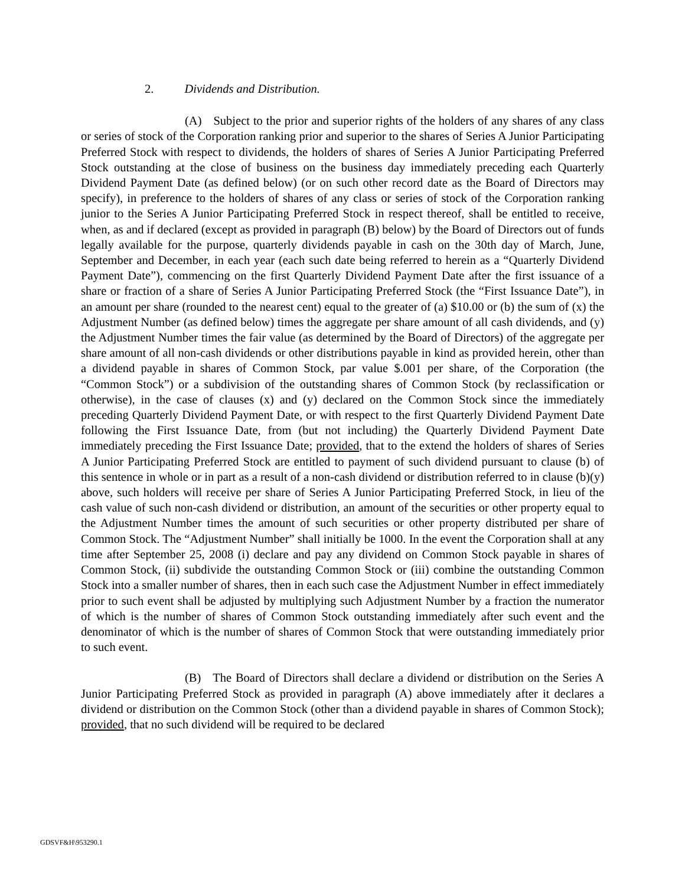2. Dividends and Distribution.
(A) Subject to the prior and superior rights of the holders of any shares of any class or series of stock of the Corporation ranking prior and superior to the shares of Series A Junior Participating Preferred Stock with respect to dividends, the holders of shares of Series A Junior Participating Preferred Stock outstanding at the close of business on the business day immediately preceding each Quarterly Dividend Payment Date (as defined below) (or on such other record date as the Board of Directors may specify), in preference to the holders of shares of any class or series of stock of the Corporation ranking junior to the Series A Junior Participating Preferred Stock in respect thereof, shall be entitled to receive, when, as and if declared (except as provided in paragraph (B) below) by the Board of Directors out of funds legally available for the purpose, quarterly dividends payable in cash on the 30th day of March, June, September and December, in each year (each such date being referred to herein as a “Quarterly Dividend Payment Date”), commencing on the first Quarterly Dividend Payment Date after the first issuance of a share or fraction of a share of Series A Junior Participating Preferred Stock (the “First Issuance Date”), in an amount per share (rounded to the nearest cent) equal to the greater of (a) $10.00 or (b) the sum of (x) the Adjustment Number (as defined below) times the aggregate per share amount of all cash dividends, and (y) the Adjustment Number times the fair value (as determined by the Board of Directors) of the aggregate per share amount of all non-cash dividends or other distributions payable in kind as provided herein, other than a dividend payable in shares of Common Stock, par value $.001 per share, of the Corporation (the “Common Stock”) or a subdivision of the outstanding shares of Common Stock (by reclassification or otherwise), in the case of clauses (x) and (y) declared on the Common Stock since the immediately preceding Quarterly Dividend Payment Date, or with respect to the first Quarterly Dividend Payment Date following the First Issuance Date, from (but not including) the Quarterly Dividend Payment Date immediately preceding the First Issuance Date; provided, that to the extend the holders of shares of Series A Junior Participating Preferred Stock are entitled to payment of such dividend pursuant to clause (b) of this sentence in whole or in part as a result of a non-cash dividend or distribution referred to in clause (b)(y) above, such holders will receive per share of Series A Junior Participating Preferred Stock, in lieu of the cash value of such non-cash dividend or distribution, an amount of the securities or other property equal to the Adjustment Number times the amount of such securities or other property distributed per share of Common Stock. The “Adjustment Number” shall initially be 1000. In the event the Corporation shall at any time after September 25, 2008 (i) declare and pay any dividend on Common Stock payable in shares of Common Stock, (ii) subdivide the outstanding Common Stock or (iii) combine the outstanding Common Stock into a smaller number of shares, then in each such case the Adjustment Number in effect immediately prior to such event shall be adjusted by multiplying such Adjustment Number by a fraction the numerator of which is the number of shares of Common Stock outstanding immediately after such event and the denominator of which is the number of shares of Common Stock that were outstanding immediately prior to such event.
(B) The Board of Directors shall declare a dividend or distribution on the Series A Junior Participating Preferred Stock as provided in paragraph (A) above immediately after it declares a dividend or distribution on the Common Stock (other than a dividend payable in shares of Common Stock); provided, that no such dividend will be required to be declared
GDSVF&H\953290.1